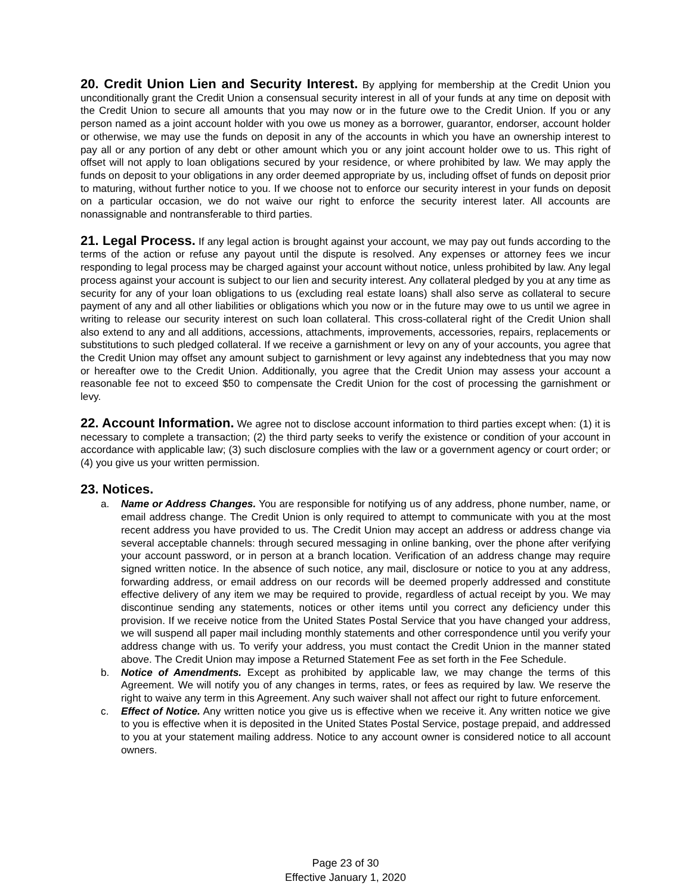20. Credit Union Lien and Security Interest. By applying for membership at the Credit Union you unconditionally grant the Credit Union a consensual security interest in all of your funds at any time on deposit with the Credit Union to secure all amounts that you may now or in the future owe to the Credit Union. If you or any person named as a joint account holder with you owe us money as a borrower, guarantor, endorser, account holder or otherwise, we may use the funds on deposit in any of the accounts in which you have an ownership interest to pay all or any portion of any debt or other amount which you or any joint account holder owe to us. This right of offset will not apply to loan obligations secured by your residence, or where prohibited by law. We may apply the funds on deposit to your obligations in any order deemed appropriate by us, including offset of funds on deposit prior to maturing, without further notice to you. If we choose not to enforce our security interest in your funds on deposit on a particular occasion, we do not waive our right to enforce the security interest later. All accounts are nonassignable and nontransferable to third parties.
21. Legal Process. If any legal action is brought against your account, we may pay out funds according to the terms of the action or refuse any payout until the dispute is resolved. Any expenses or attorney fees we incur responding to legal process may be charged against your account without notice, unless prohibited by law. Any legal process against your account is subject to our lien and security interest. Any collateral pledged by you at any time as security for any of your loan obligations to us (excluding real estate loans) shall also serve as collateral to secure payment of any and all other liabilities or obligations which you now or in the future may owe to us until we agree in writing to release our security interest on such loan collateral. This cross-collateral right of the Credit Union shall also extend to any and all additions, accessions, attachments, improvements, accessories, repairs, replacements or substitutions to such pledged collateral. If we receive a garnishment or levy on any of your accounts, you agree that the Credit Union may offset any amount subject to garnishment or levy against any indebtedness that you may now or hereafter owe to the Credit Union. Additionally, you agree that the Credit Union may assess your account a reasonable fee not to exceed $50 to compensate the Credit Union for the cost of processing the garnishment or levy.
22. Account Information. We agree not to disclose account information to third parties except when: (1) it is necessary to complete a transaction; (2) the third party seeks to verify the existence or condition of your account in accordance with applicable law; (3) such disclosure complies with the law or a government agency or court order; or (4) you give us your written permission.
23. Notices.
a. Name or Address Changes. You are responsible for notifying us of any address, phone number, name, or email address change. The Credit Union is only required to attempt to communicate with you at the most recent address you have provided to us. The Credit Union may accept an address or address change via several acceptable channels: through secured messaging in online banking, over the phone after verifying your account password, or in person at a branch location. Verification of an address change may require signed written notice. In the absence of such notice, any mail, disclosure or notice to you at any address, forwarding address, or email address on our records will be deemed properly addressed and constitute effective delivery of any item we may be required to provide, regardless of actual receipt by you. We may discontinue sending any statements, notices or other items until you correct any deficiency under this provision. If we receive notice from the United States Postal Service that you have changed your address, we will suspend all paper mail including monthly statements and other correspondence until you verify your address change with us. To verify your address, you must contact the Credit Union in the manner stated above. The Credit Union may impose a Returned Statement Fee as set forth in the Fee Schedule.
b. Notice of Amendments. Except as prohibited by applicable law, we may change the terms of this Agreement. We will notify you of any changes in terms, rates, or fees as required by law. We reserve the right to waive any term in this Agreement. Any such waiver shall not affect our right to future enforcement.
c. Effect of Notice. Any written notice you give us is effective when we receive it. Any written notice we give to you is effective when it is deposited in the United States Postal Service, postage prepaid, and addressed to you at your statement mailing address. Notice to any account owner is considered notice to all account owners.
Page 23 of 30
Effective January 1, 2020